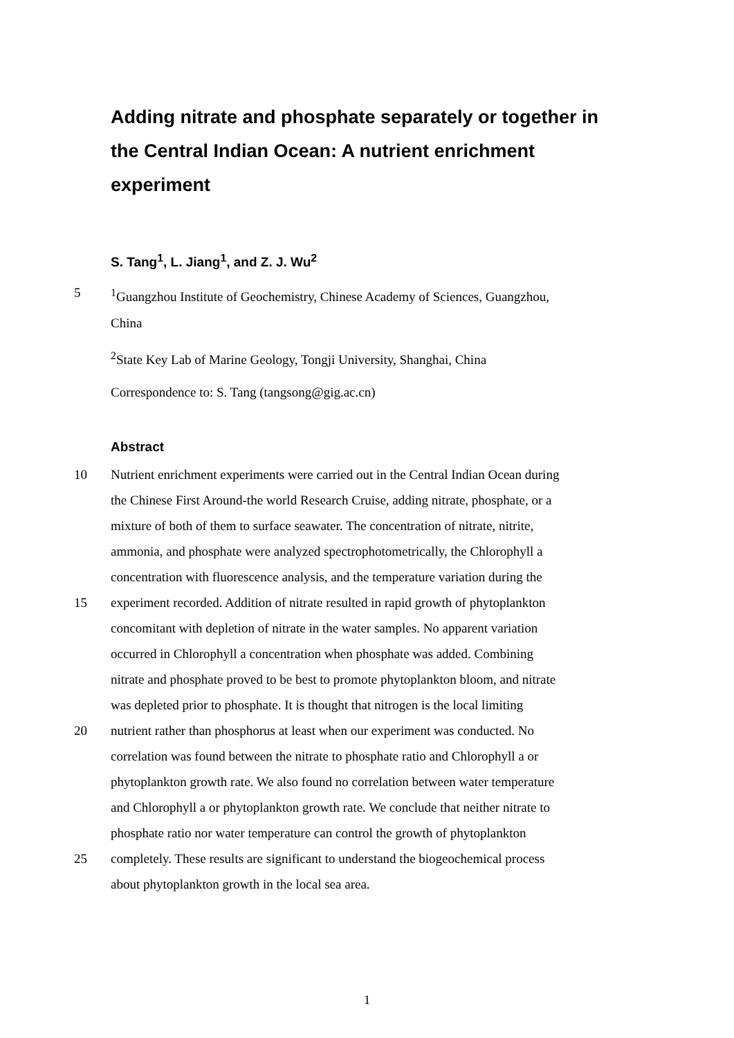Adding nitrate and phosphate separately or together in the Central Indian Ocean: A nutrient enrichment experiment
S. Tang<sup>1</sup>, L. Jiang<sup>1</sup>, and Z. J. Wu<sup>2</sup>
5 <sup>1</sup> Guangzhou Institute of Geochemistry, Chinese Academy of Sciences, Guangzhou,
China
<sup>2</sup> State Key Lab of Marine Geology, Tongji University, Shanghai, China
Correspondence to: S. Tang (tangsong@gig.ac.cn)
Abstract
10 Nutrient enrichment experiments were carried out in the Central Indian Ocean during
the Chinese First Around-the world Research Cruise, adding nitrate, phosphate, or a
mixture of both of them to surface seawater. The concentration of nitrate, nitrite,
ammonia, and phosphate were analyzed spectrophotometrically, the Chlorophyll a
concentration with fluorescence analysis, and the temperature variation during the
15 experiment recorded. Addition of nitrate resulted in rapid growth of phytoplankton
concomitant with depletion of nitrate in the water samples. No apparent variation
occurred in Chlorophyll a concentration when phosphate was added. Combining
nitrate and phosphate proved to be best to promote phytoplankton bloom, and nitrate
was depleted prior to phosphate. It is thought that nitrogen is the local limiting
20 nutrient rather than phosphorus at least when our experiment was conducted. No
correlation was found between the nitrate to phosphate ratio and Chlorophyll a or
phytoplankton growth rate. We also found no correlation between water temperature
and Chlorophyll a or phytoplankton growth rate. We conclude that neither nitrate to
phosphate ratio nor water temperature can control the growth of phytoplankton
25 completely. These results are significant to understand the biogeochemical process
about phytoplankton growth in the local sea area.
1